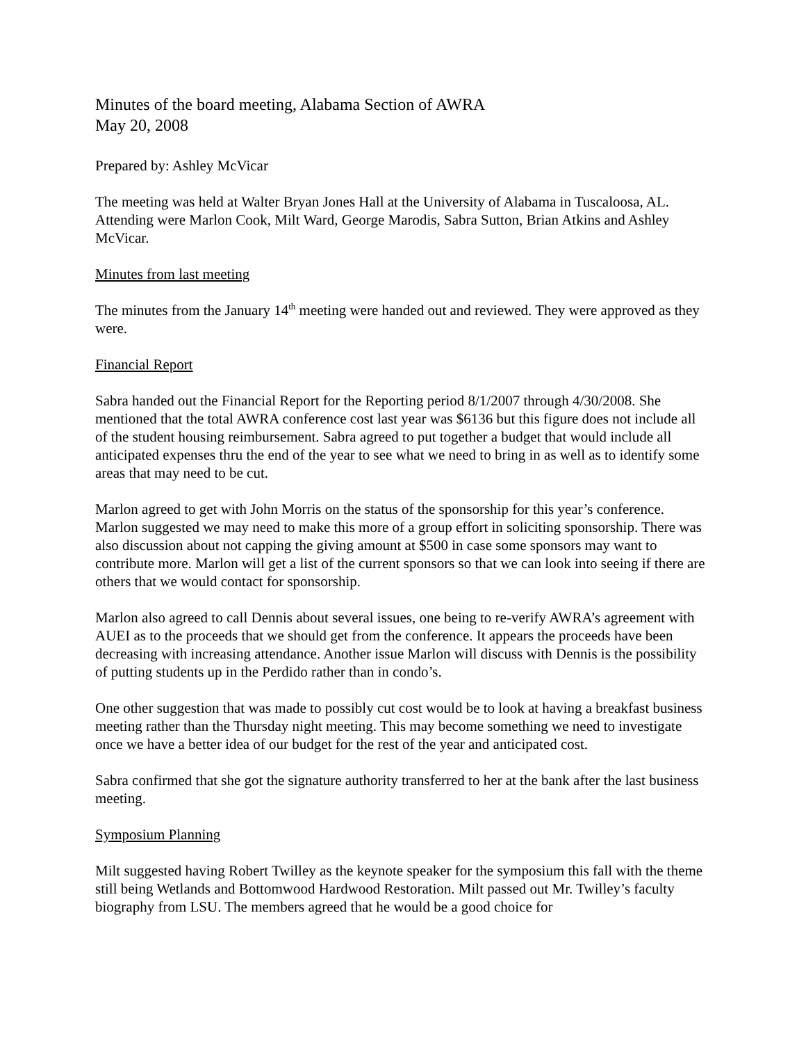Minutes of the board meeting, Alabama Section of AWRA
May 20, 2008
Prepared by: Ashley McVicar
The meeting was held at Walter Bryan Jones Hall at the University of Alabama in Tuscaloosa, AL. Attending were Marlon Cook, Milt Ward, George Marodis, Sabra Sutton, Brian Atkins and Ashley McVicar.
Minutes from last meeting
The minutes from the January 14<sup>th</sup> meeting were handed out and reviewed. They were approved as they were.
Financial Report
Sabra handed out the Financial Report for the Reporting period 8/1/2007 through 4/30/2008. She mentioned that the total AWRA conference cost last year was $6136 but this figure does not include all of the student housing reimbursement. Sabra agreed to put together a budget that would include all anticipated expenses thru the end of the year to see what we need to bring in as well as to identify some areas that may need to be cut.
Marlon agreed to get with John Morris on the status of the sponsorship for this year’s conference. Marlon suggested we may need to make this more of a group effort in soliciting sponsorship. There was also discussion about not capping the giving amount at $500 in case some sponsors may want to contribute more. Marlon will get a list of the current sponsors so that we can look into seeing if there are others that we would contact for sponsorship.
Marlon also agreed to call Dennis about several issues, one being to re-verify AWRA’s agreement with AUEI as to the proceeds that we should get from the conference. It appears the proceeds have been decreasing with increasing attendance. Another issue Marlon will discuss with Dennis is the possibility of putting students up in the Perdido rather than in condo’s.
One other suggestion that was made to possibly cut cost would be to look at having a breakfast business meeting rather than the Thursday night meeting. This may become something we need to investigate once we have a better idea of our budget for the rest of the year and anticipated cost.
Sabra confirmed that she got the signature authority transferred to her at the bank after the last business meeting.
Symposium Planning
Milt suggested having Robert Twilley as the keynote speaker for the symposium this fall with the theme still being Wetlands and Bottomwood Hardwood Restoration. Milt passed out Mr. Twilley’s faculty biography from LSU. The members agreed that he would be a good choice for